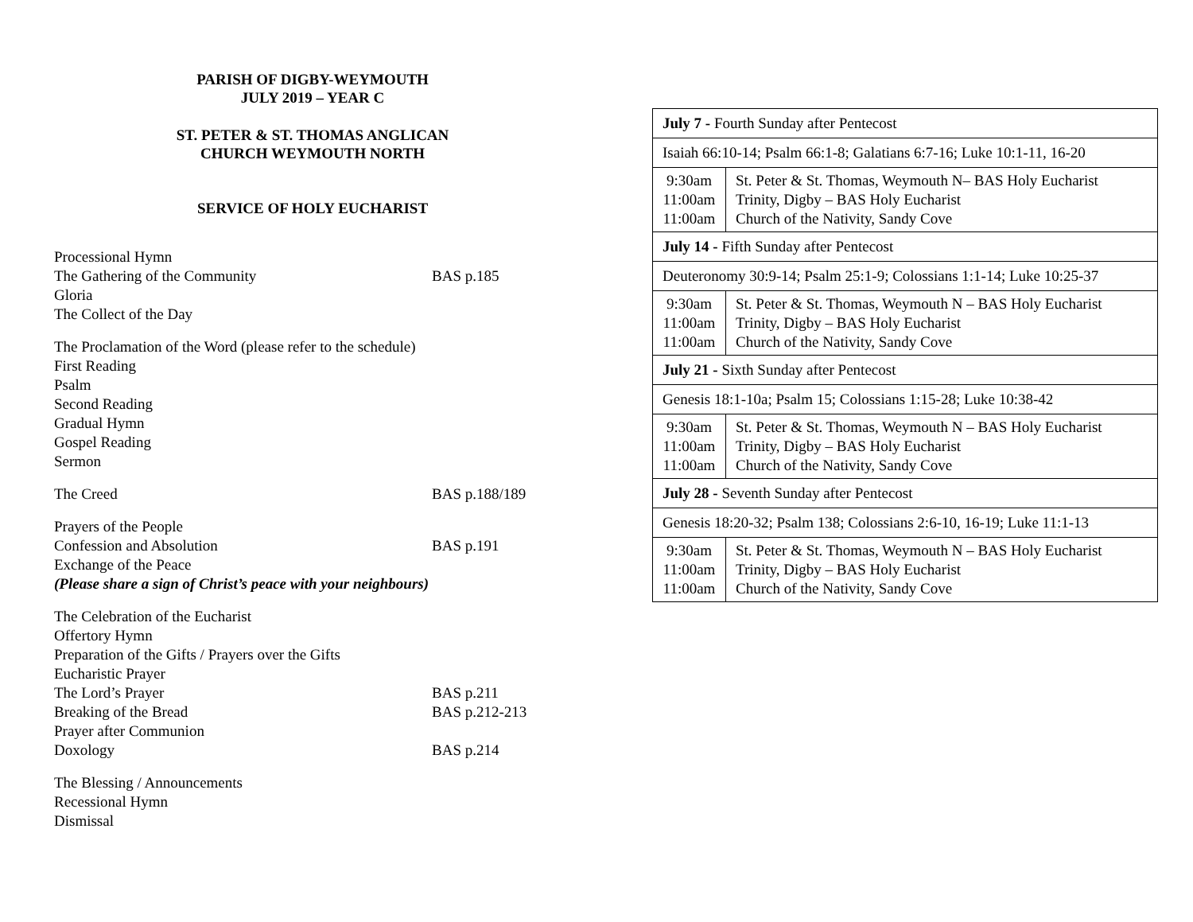PARISH OF DIGBY-WEYMOUTH
JULY 2019 – YEAR C
ST. PETER & ST. THOMAS ANGLICAN
CHURCH WEYMOUTH NORTH
SERVICE OF HOLY EUCHARIST
Processional Hymn
The Gathering of the Community BAS p.185
Gloria
The Collect of the Day
The Proclamation of the Word (please refer to the schedule)
First Reading
Psalm
Second Reading
Gradual Hymn
Gospel Reading
Sermon
The Creed BAS p.188/189
Prayers of the People
Confession and Absolution BAS p.191
Exchange of the Peace
(Please share a sign of Christ’s peace with your neighbours)
The Celebration of the Eucharist
Offertory Hymn
Preparation of the Gifts / Prayers over the Gifts
Eucharistic Prayer
The Lord’s Prayer BAS p.211
Breaking of the Bread BAS p.212-213
Prayer after Communion
Doxology BAS p.214
The Blessing / Announcements
Recessional Hymn
Dismissal
| July 7 - Fourth Sunday after Pentecost | |
| Isaiah 66:10-14; Psalm 66:1-8; Galatians 6:7-16; Luke 10:1-11, 16-20 | |
| 9:30am 11:00am 11:00am | St. Peter & St. Thomas, Weymouth N– BAS Holy Eucharist Trinity, Digby – BAS Holy Eucharist Church of the Nativity, Sandy Cove |
| July 14 - Fifth Sunday after Pentecost | |
| Deuteronomy 30:9-14; Psalm 25:1-9; Colossians 1:1-14; Luke 10:25-37 | |
| 9:30am 11:00am 11:00am | St. Peter & St. Thomas, Weymouth N – BAS Holy Eucharist Trinity, Digby – BAS Holy Eucharist Church of the Nativity, Sandy Cove |
| July 21 - Sixth Sunday after Pentecost | |
| Genesis 18:1-10a; Psalm 15; Colossians 1:15-28; Luke 10:38-42 | |
| 9:30am 11:00am 11:00am | St. Peter & St. Thomas, Weymouth N – BAS Holy Eucharist Trinity, Digby – BAS Holy Eucharist Church of the Nativity, Sandy Cove |
| July 28 - Seventh Sunday after Pentecost | |
| Genesis 18:20-32; Psalm 138; Colossians 2:6-10, 16-19; Luke 11:1-13 | |
| 9:30am 11:00am 11:00am | St. Peter & St. Thomas, Weymouth N – BAS Holy Eucharist Trinity, Digby – BAS Holy Eucharist Church of the Nativity, Sandy Cove |